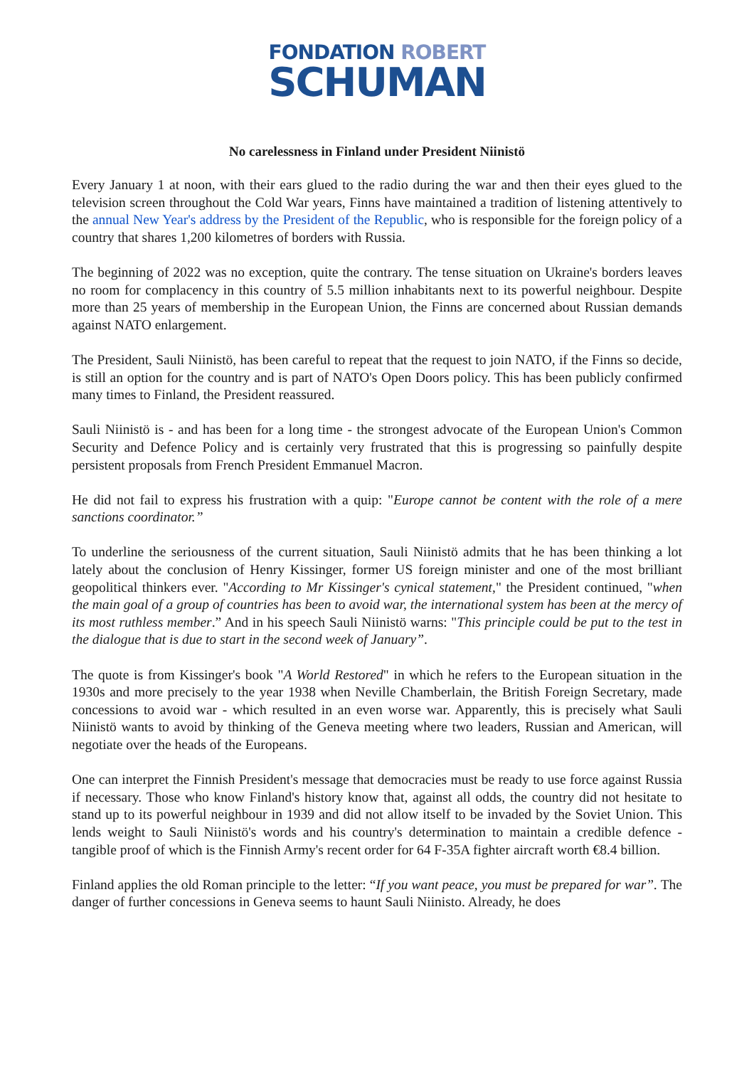FONDATION ROBERT
SCHUMAN
No carelessness in Finland under President Niinistö
Every January 1 at noon, with their ears glued to the radio during the war and then their eyes glued to the television screen throughout the Cold War years, Finns have maintained a tradition of listening attentively to the annual New Year's address by the President of the Republic, who is responsible for the foreign policy of a country that shares 1,200 kilometres of borders with Russia.
The beginning of 2022 was no exception, quite the contrary. The tense situation on Ukraine's borders leaves no room for complacency in this country of 5.5 million inhabitants next to its powerful neighbour. Despite more than 25 years of membership in the European Union, the Finns are concerned about Russian demands against NATO enlargement.
The President, Sauli Niinistö, has been careful to repeat that the request to join NATO, if the Finns so decide, is still an option for the country and is part of NATO's Open Doors policy. This has been publicly confirmed many times to Finland, the President reassured.
Sauli Niinistö is - and has been for a long time - the strongest advocate of the European Union's Common Security and Defence Policy and is certainly very frustrated that this is progressing so painfully despite persistent proposals from French President Emmanuel Macron.
He did not fail to express his frustration with a quip: "Europe cannot be content with the role of a mere sanctions coordinator.”
To underline the seriousness of the current situation, Sauli Niinistö admits that he has been thinking a lot lately about the conclusion of Henry Kissinger, former US foreign minister and one of the most brilliant geopolitical thinkers ever. "According to Mr Kissinger's cynical statement," the President continued, "when the main goal of a group of countries has been to avoid war, the international system has been at the mercy of its most ruthless member.” And in his speech Sauli Niinistö warns: "This principle could be put to the test in the dialogue that is due to start in the second week of January”.
The quote is from Kissinger's book "A World Restored" in which he refers to the European situation in the 1930s and more precisely to the year 1938 when Neville Chamberlain, the British Foreign Secretary, made concessions to avoid war - which resulted in an even worse war. Apparently, this is precisely what Sauli Niinistö wants to avoid by thinking of the Geneva meeting where two leaders, Russian and American, will negotiate over the heads of the Europeans.
One can interpret the Finnish President's message that democracies must be ready to use force against Russia if necessary. Those who know Finland's history know that, against all odds, the country did not hesitate to stand up to its powerful neighbour in 1939 and did not allow itself to be invaded by the Soviet Union. This lends weight to Sauli Niinistö's words and his country's determination to maintain a credible defence - tangible proof of which is the Finnish Army's recent order for 64 F-35A fighter aircraft worth €8.4 billion.
Finland applies the old Roman principle to the letter: “If you want peace, you must be prepared for war”. The danger of further concessions in Geneva seems to haunt Sauli Niinisto. Already, he does